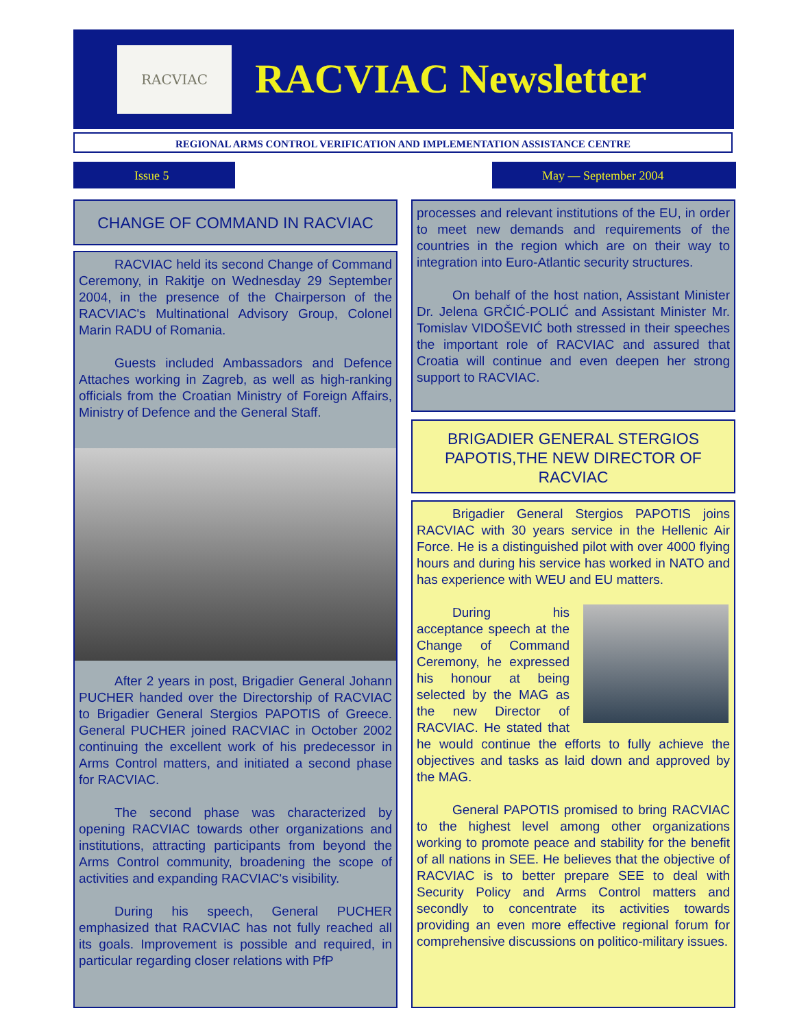RACVIAC
RACVIAC Newsletter
REGIONAL ARMS CONTROL VERIFICATION AND IMPLEMENTATION ASSISTANCE CENTRE
Issue 5 May — September 2004
CHANGE OF COMMAND IN RACVIAC
RACVIAC held its second Change of Command Ceremony, in Rakitje on Wednesday 29 September 2004, in the presence of the Chairperson of the RACVIAC's Multinational Advisory Group, Colonel Marin RADU of Romania.
Guests included Ambassadors and Defence Attaches working in Zagreb, as well as high-ranking officials from the Croatian Ministry of Foreign Affairs, Ministry of Defence and the General Staff.
After 2 years in post, Brigadier General Johann PUCHER handed over the Directorship of RACVIAC to Brigadier General Stergios PAPOTIS of Greece. General PUCHER joined RACVIAC in October 2002 continuing the excellent work of his predecessor in Arms Control matters, and initiated a second phase for RACVIAC.
The second phase was characterized by opening RACVIAC towards other organizations and institutions, attracting participants from beyond the Arms Control community, broadening the scope of activities and expanding RACVIAC's visibility.
During his speech, General PUCHER emphasized that RACVIAC has not fully reached all its goals. Improvement is possible and required, in particular regarding closer relations with PfP
processes and relevant institutions of the EU, in order to meet new demands and requirements of the countries in the region which are on their way to integration into Euro-Atlantic security structures.
On behalf of the host nation, Assistant Minister Dr. Jelena GRČIĆ-POLIĆ and Assistant Minister Mr. Tomislav VIDOŠEVIĆ both stressed in their speeches the important role of RACVIAC and assured that Croatia will continue and even deepen her strong support to RACVIAC.
BRIGADIER GENERAL STERGIOS PAPOTIS,THE NEW DIRECTOR OF RACVIAC
Brigadier General Stergios PAPOTIS joins RACVIAC with 30 years service in the Hellenic Air Force. He is a distinguished pilot with over 4000 flying hours and during his service has worked in NATO and has experience with WEU and EU matters.
During his acceptance speech at the Change of Command Ceremony, he expressed his honour at being selected by the MAG as the new Director of RACVIAC. He stated that he would continue the efforts to fully achieve the objectives and tasks as laid down and approved by the MAG.
General PAPOTIS promised to bring RACVIAC to the highest level among other organizations working to promote peace and stability for the benefit of all nations in SEE. He believes that the objective of RACVIAC is to better prepare SEE to deal with Security Policy and Arms Control matters and secondly to concentrate its activities towards providing an even more effective regional forum for comprehensive discussions on politico-military issues.